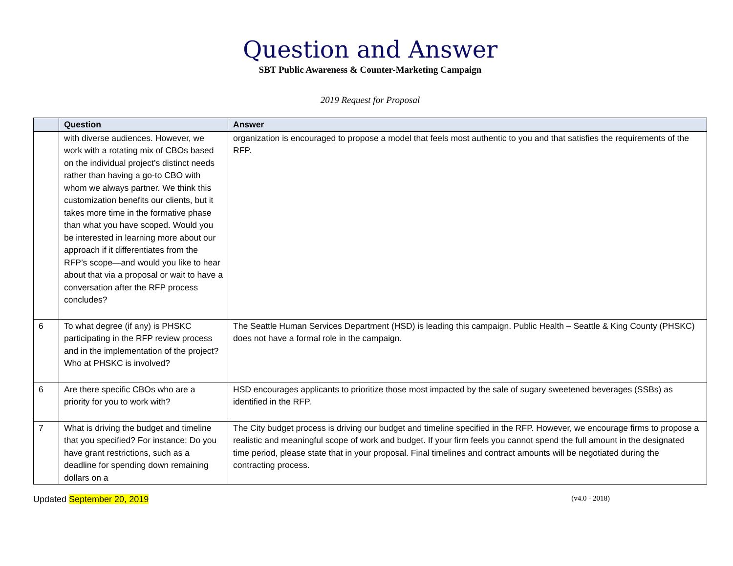Question and Answer
SBT Public Awareness & Counter-Marketing Campaign
2019 Request for Proposal
| | Question | Answer |
| --- | --- | --- |
| | with diverse audiences. However, we work with a rotating mix of CBOs based on the individual project’s distinct needs rather than having a go-to CBO with whom we always partner. We think this customization benefits our clients, but it takes more time in the formative phase than what you have scoped. Would you be interested in learning more about our approach if it differentiates from the RFP’s scope—and would you like to hear about that via a proposal or wait to have a conversation after the RFP process concludes? | organization is encouraged to propose a model that feels most authentic to you and that satisfies the requirements of the RFP. |
| 6 | To what degree (if any) is PHSKC participating in the RFP review process and in the implementation of the project? Who at PHSKC is involved? | The Seattle Human Services Department (HSD) is leading this campaign. Public Health – Seattle & King County (PHSKC) does not have a formal role in the campaign. |
| 6 | Are there specific CBOs who are a priority for you to work with? | HSD encourages applicants to prioritize those most impacted by the sale of sugary sweetened beverages (SSBs) as identified in the RFP. |
| 7 | What is driving the budget and timeline that you specified? For instance: Do you have grant restrictions, such as a deadline for spending down remaining dollars on a | The City budget process is driving our budget and timeline specified in the RFP. However, we encourage firms to propose a realistic and meaningful scope of work and budget. If your firm feels you cannot spend the full amount in the designated time period, please state that in your proposal. Final timelines and contract amounts will be negotiated during the contracting process. |
Updated September 20, 2019 (v4.0 - 2018)